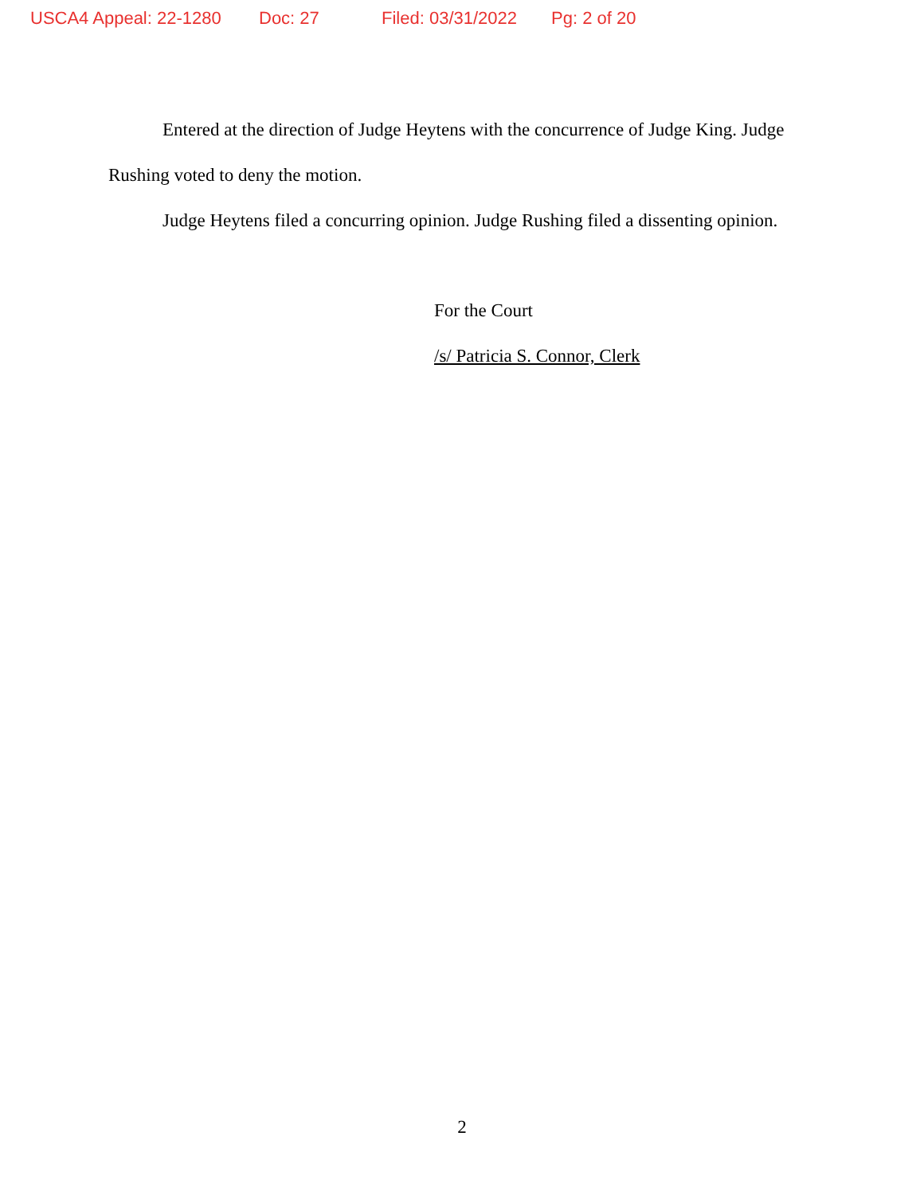USCA4 Appeal: 22-1280 Doc: 27 Filed: 03/31/2022 Pg: 2 of 20
Entered at the direction of Judge Heytens with the concurrence of Judge King. Judge Rushing voted to deny the motion.
Judge Heytens filed a concurring opinion. Judge Rushing filed a dissenting opinion.
For the Court
/s/ Patricia S. Connor, Clerk
2